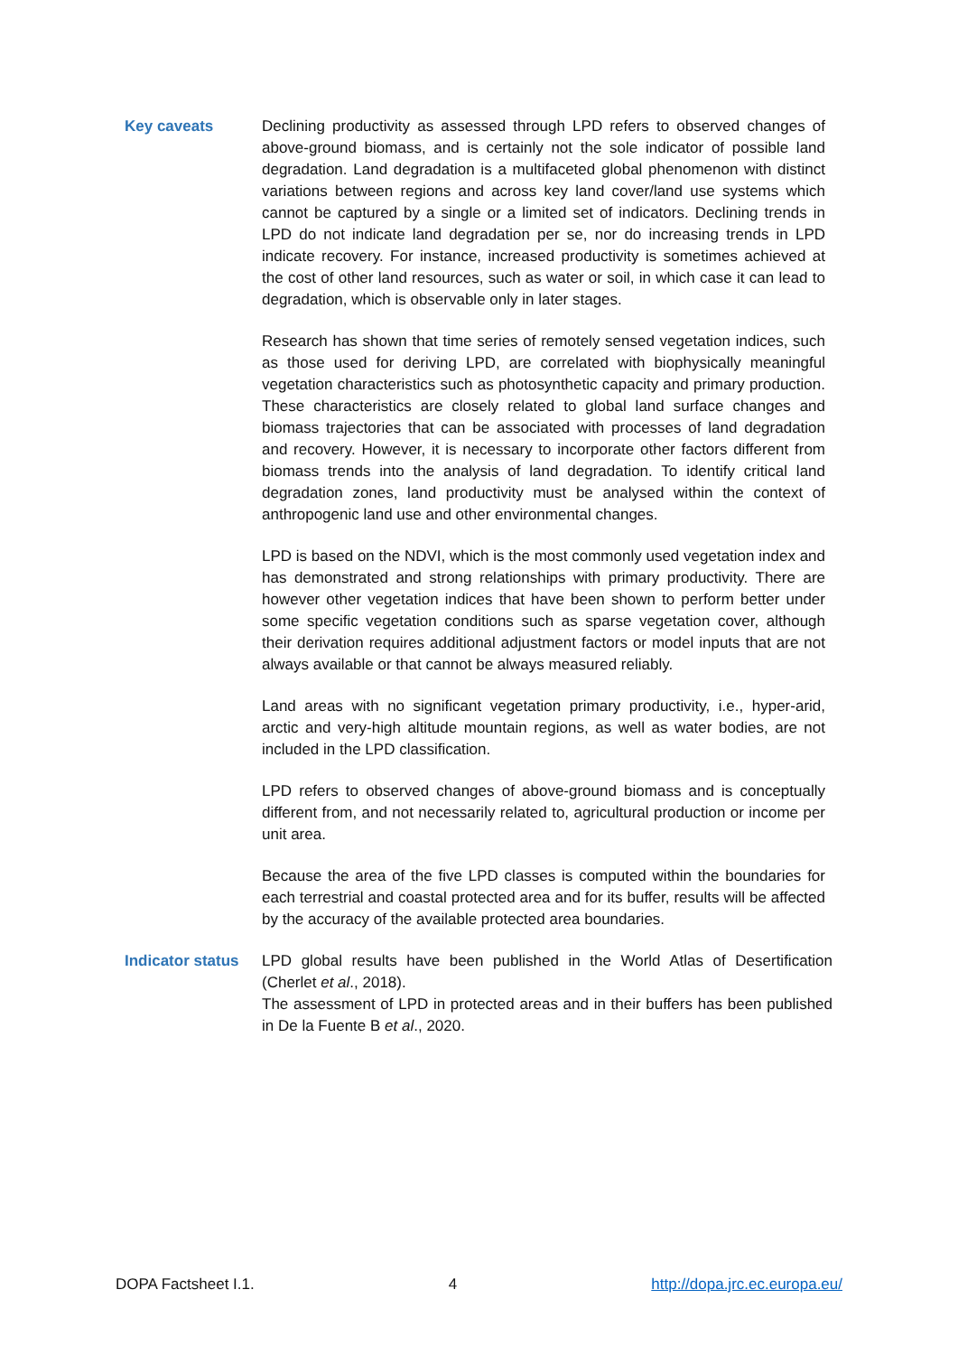Key caveats Declining productivity as assessed through LPD refers to observed changes of above-ground biomass, and is certainly not the sole indicator of possible land degradation. Land degradation is a multifaceted global phenomenon with distinct variations between regions and across key land cover/land use systems which cannot be captured by a single or a limited set of indicators. Declining trends in LPD do not indicate land degradation per se, nor do increasing trends in LPD indicate recovery. For instance, increased productivity is sometimes achieved at the cost of other land resources, such as water or soil, in which case it can lead to degradation, which is observable only in later stages.
Research has shown that time series of remotely sensed vegetation indices, such as those used for deriving LPD, are correlated with biophysically meaningful vegetation characteristics such as photosynthetic capacity and primary production. These characteristics are closely related to global land surface changes and biomass trajectories that can be associated with processes of land degradation and recovery. However, it is necessary to incorporate other factors different from biomass trends into the analysis of land degradation. To identify critical land degradation zones, land productivity must be analysed within the context of anthropogenic land use and other environmental changes.
LPD is based on the NDVI, which is the most commonly used vegetation index and has demonstrated and strong relationships with primary productivity. There are however other vegetation indices that have been shown to perform better under some specific vegetation conditions such as sparse vegetation cover, although their derivation requires additional adjustment factors or model inputs that are not always available or that cannot be always measured reliably.
Land areas with no significant vegetation primary productivity, i.e., hyper-arid, arctic and very-high altitude mountain regions, as well as water bodies, are not included in the LPD classification.
LPD refers to observed changes of above-ground biomass and is conceptually different from, and not necessarily related to, agricultural production or income per unit area.
Because the area of the five LPD classes is computed within the boundaries for each terrestrial and coastal protected area and for its buffer, results will be affected by the accuracy of the available protected area boundaries.
Indicator status
LPD global results have been published in the World Atlas of Desertification (Cherlet et al., 2018).
The assessment of LPD in protected areas and in their buffers has been published in De la Fuente B et al., 2020.
DOPA Factsheet I.1. 4 http://dopa.jrc.ec.europa.eu/